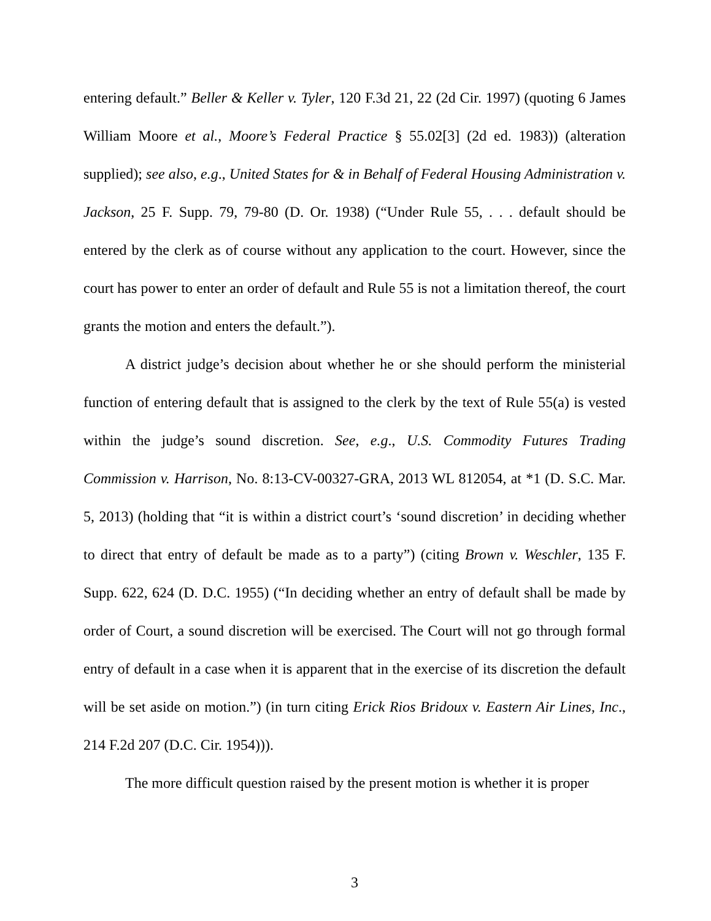entering default.” Beller & Keller v. Tyler, 120 F.3d 21, 22 (2d Cir. 1997) (quoting 6 James William Moore et al., Moore’s Federal Practice § 55.02[3] (2d ed. 1983)) (alteration supplied); see also, e.g., United States for & in Behalf of Federal Housing Administration v. Jackson, 25 F. Supp. 79, 79-80 (D. Or. 1938) (“Under Rule 55, . . . default should be entered by the clerk as of course without any application to the court. However, since the court has power to enter an order of default and Rule 55 is not a limitation thereof, the court grants the motion and enters the default.”).
A district judge’s decision about whether he or she should perform the ministerial function of entering default that is assigned to the clerk by the text of Rule 55(a) is vested within the judge’s sound discretion. See, e.g., U.S. Commodity Futures Trading Commission v. Harrison, No. 8:13-CV-00327-GRA, 2013 WL 812054, at *1 (D. S.C. Mar. 5, 2013) (holding that “it is within a district court’s ‘sound discretion’ in deciding whether to direct that entry of default be made as to a party”) (citing Brown v. Weschler, 135 F. Supp. 622, 624 (D. D.C. 1955) (“In deciding whether an entry of default shall be made by order of Court, a sound discretion will be exercised. The Court will not go through formal entry of default in a case when it is apparent that in the exercise of its discretion the default will be set aside on motion.”) (in turn citing Erick Rios Bridoux v. Eastern Air Lines, Inc., 214 F.2d 207 (D.C. Cir. 1954))).
The more difficult question raised by the present motion is whether it is proper
3